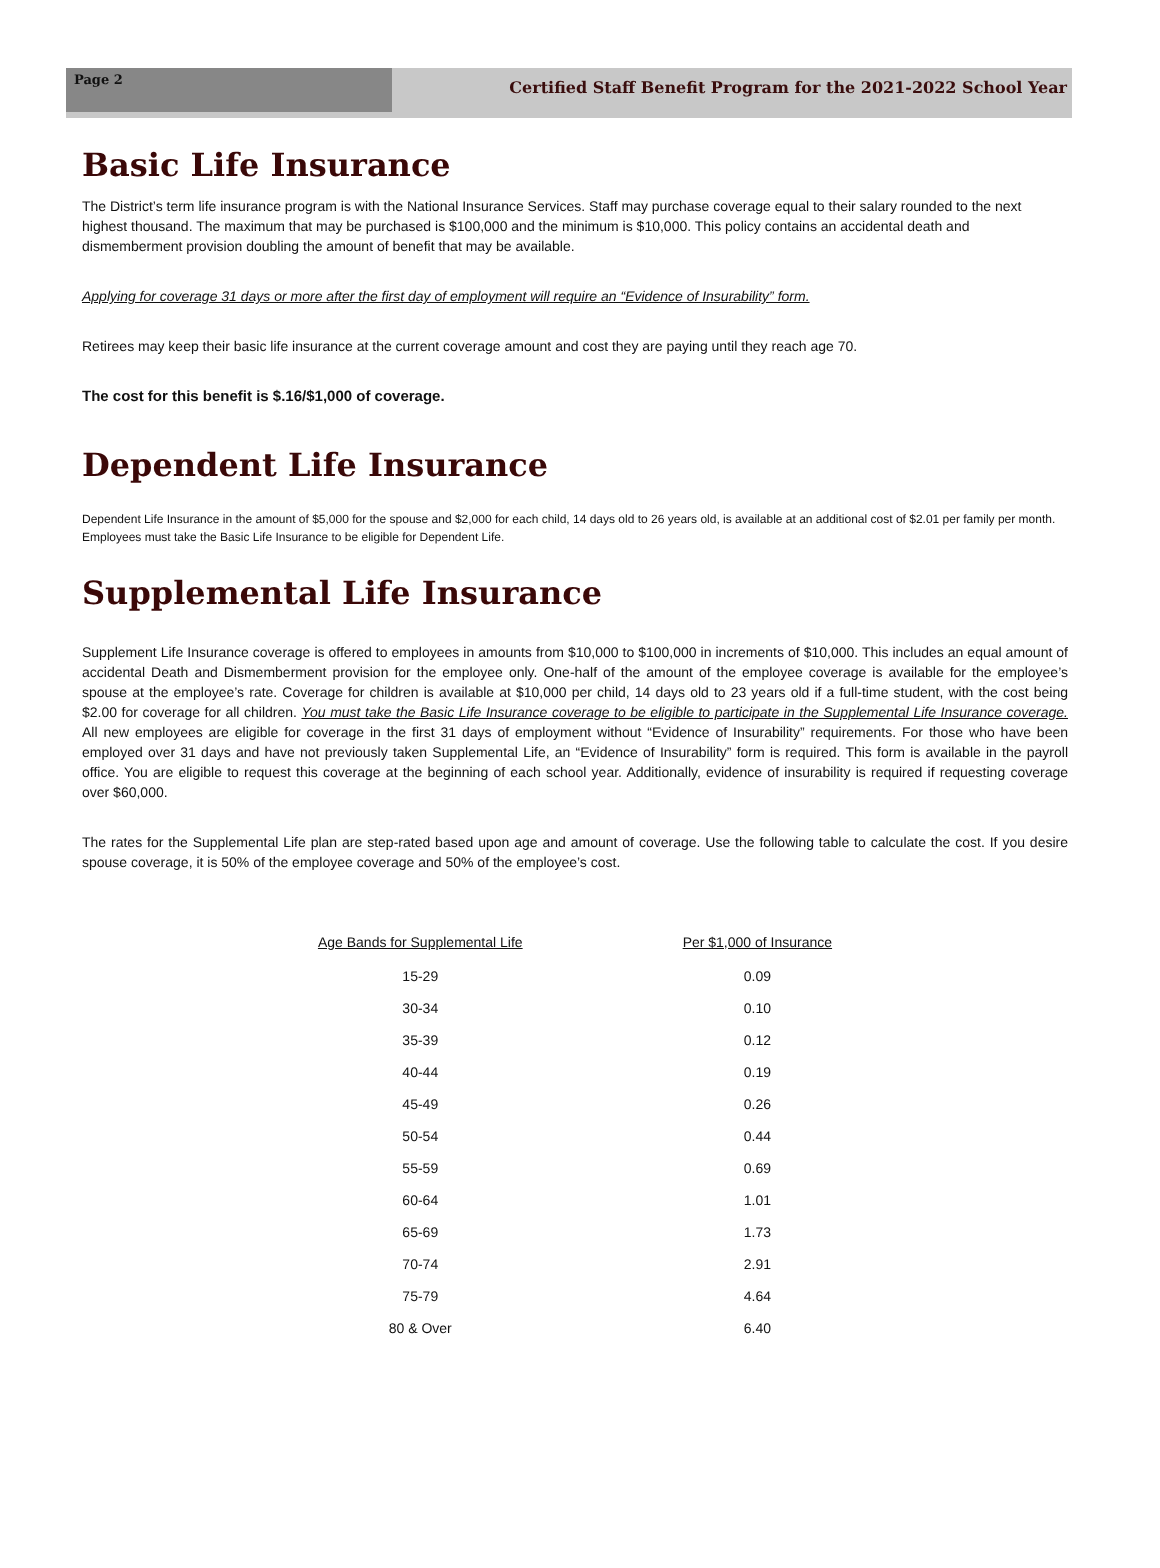Page 2
Certified Staff Benefit Program for the 2021-2022 School Year
Basic Life Insurance
The District’s term life insurance program is with the National Insurance Services. Staff may purchase coverage equal to their salary rounded to the next highest thousand. The maximum that may be purchased is $100,000 and the minimum is $10,000. This policy contains an accidental death and dismemberment provision doubling the amount of benefit that may be available.
Applying for coverage 31 days or more after the first day of employment will require an “Evidence of Insurability” form.
Retirees may keep their basic life insurance at the current coverage amount and cost they are paying until they reach age 70.
The cost for this benefit is $.16/$1,000 of coverage.
Dependent Life Insurance
Dependent Life Insurance in the amount of $5,000 for the spouse and $2,000 for each child, 14 days old to 26 years old, is available at an additional cost of $2.01 per family per month. Employees must take the Basic Life Insurance to be eligible for Dependent Life.
Supplemental Life Insurance
Supplement Life Insurance coverage is offered to employees in amounts from $10,000 to $100,000 in increments of $10,000. This includes an equal amount of accidental Death and Dismemberment provision for the employee only. One-half of the amount of the employee coverage is available for the employee’s spouse at the employee’s rate. Coverage for children is available at $10,000 per child, 14 days old to 23 years old if a full-time student, with the cost being $2.00 for coverage for all children. You must take the Basic Life Insurance coverage to be eligible to participate in the Supplemental Life Insurance coverage. All new employees are eligible for coverage in the first 31 days of employment without “Evidence of Insurability” requirements. For those who have been employed over 31 days and have not previously taken Supplemental Life, an “Evidence of Insurability” form is required. This form is available in the payroll office. You are eligible to request this coverage at the beginning of each school year. Additionally, evidence of insurability is required if requesting coverage over $60,000.
The rates for the Supplemental Life plan are step-rated based upon age and amount of coverage. Use the following table to calculate the cost. If you desire spouse coverage, it is 50% of the employee coverage and 50% of the employee’s cost.
| Age Bands for Supplemental Life | Per $1,000 of Insurance |
| --- | --- |
| 15-29 | 0.09 |
| 30-34 | 0.10 |
| 35-39 | 0.12 |
| 40-44 | 0.19 |
| 45-49 | 0.26 |
| 50-54 | 0.44 |
| 55-59 | 0.69 |
| 60-64 | 1.01 |
| 65-69 | 1.73 |
| 70-74 | 2.91 |
| 75-79 | 4.64 |
| 80 & Over | 6.40 |